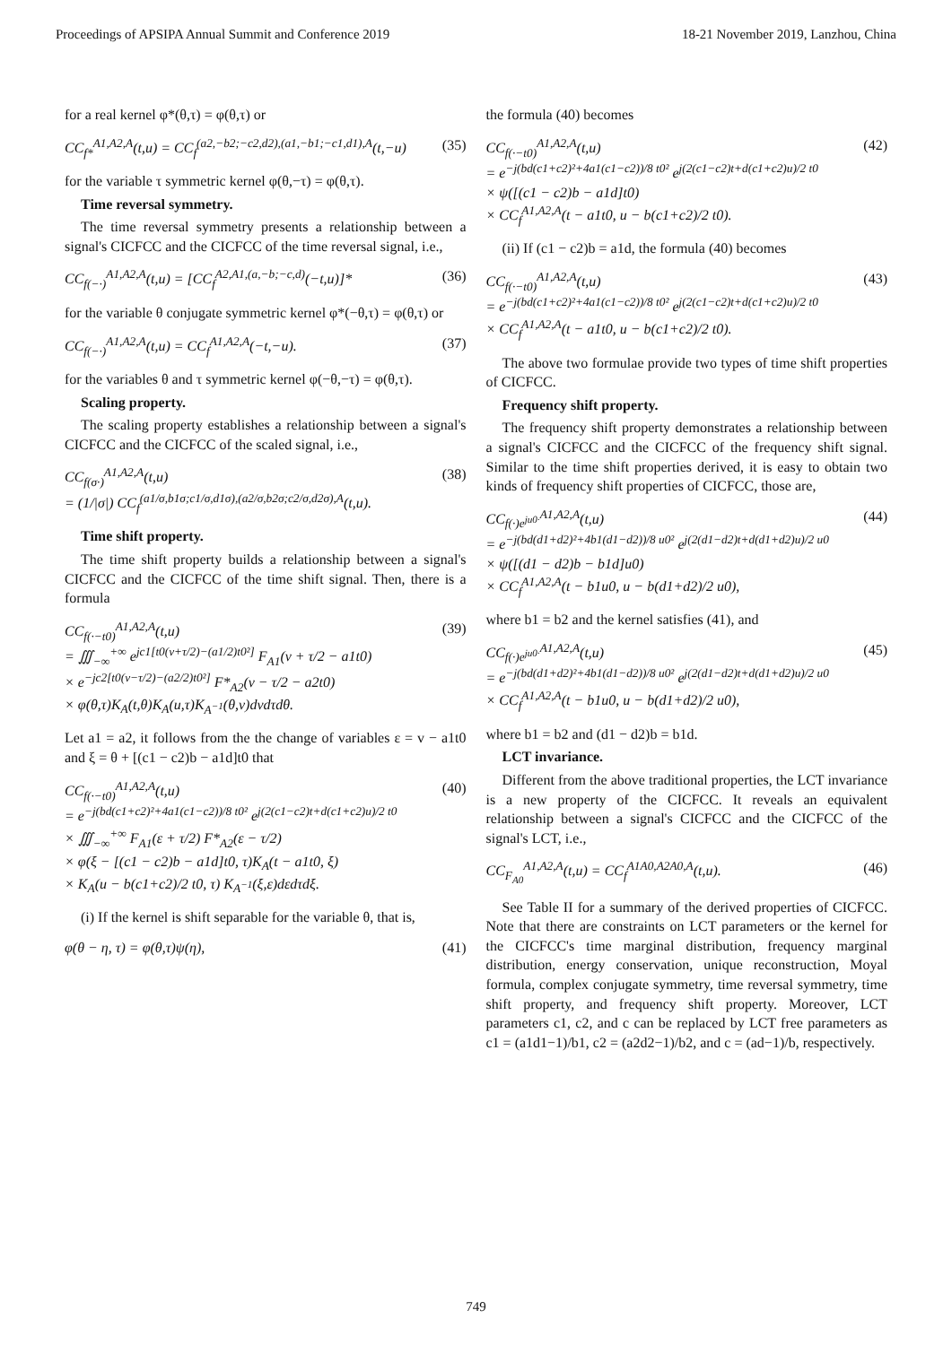Proceedings of APSIPA Annual Summit and Conference 2019 18-21 November 2019, Lanzhou, China
for a real kernel φ*(θ,τ) = φ(θ,τ) or
CC<sub>f*</sub><sup>A1,A2,A</sup>(t,u) = CC<sub>f</sub><sup>(a2,−b2;−c2,d2),(a1,−b1;−c1,d1),A</sup>(t,−u) (35)
for the variable τ symmetric kernel φ(θ,−τ) = φ(θ,τ).
Time reversal symmetry.
The time reversal symmetry presents a relationship between a signal's CICFCC and the CICFCC of the time reversal signal, i.e.,
CC<sub>f(−·)</sub><sup>A1,A2,A</sup>(t,u) = [CC<sub>f</sub><sup>A2,A1,(a,−b;−c,d)</sup>(−t,u)]* (36)
for the variable θ conjugate symmetric kernel φ*(−θ,τ) = φ(θ,τ) or
CC<sub>f(−·)</sub><sup>A1,A2,A</sup>(t,u) = CC<sub>f</sub><sup>A1,A2,A</sup>(−t,−u). (37)
for the variables θ and τ symmetric kernel φ(−θ,−τ) = φ(θ,τ).
Scaling property.
The scaling property establishes a relationship between a signal's CICFCC and the CICFCC of the scaled signal, i.e.,
CC<sub>f(σ·)</sub><sup>A1,A2,A</sup>(t,u)
= (1/|σ|) CC<sub>f</sub><sup>(a1/σ,b1σ;c1/σ,d1σ),(a2/σ,b2σ;c2/σ,d2σ),A</sup>(t,u). (38)
Time shift property.
The time shift property builds a relationship between a signal's CICFCC and the CICFCC of the time shift signal. Then, there is a formula
CC<sub>f(·−t0)</sub><sup>A1,A2,A</sup>(t,u)
= ∭<sub>−∞</sub><sup>+∞</sup> e<sup>jc1[t0(v+τ/2)−(a1/2)t0²]</sup> F<sub>A1</sub>(v + τ/2 − a1t0)
× e<sup>−jc2[t0(v−τ/2)−(a2/2)t0²]</sup> F*<sub>A2</sub>(v − τ/2 − a2t0)
× φ(θ,τ)K<sub>A</sub>(t,θ)K<sub>A</sub>(u,τ)K<sub>A<sup>−1</sup></sub>(θ,v)dvdτdθ. (39)
Let a1 = a2, it follows from the the change of variables ε = v − a1t0 and ξ = θ + [(c1 − c2)b − a1d]t0 that
CC<sub>f(·−t0)</sub><sup>A1,A2,A</sup>(t,u)
= e<sup>−j(bd(c1+c2)²+4a1(c1−c2))/8 t0²</sup> e<sup>j(2(c1−c2)t+d(c1+c2)u)/2 t0</sup>
× ∭<sub>−∞</sub><sup>+∞</sup> F<sub>A1</sub>(ε + τ/2) F*<sub>A2</sub>(ε − τ/2)
× φ(ξ − [(c1 − c2)b − a1d]t0, τ)K<sub>A</sub>(t − a1t0, ξ)
× K<sub>A</sub>(u − b(c1+c2)/2 t0, τ) K<sub>A<sup>−1</sup></sub>(ξ,ε)dεdτdξ. (40)
(i) If the kernel is shift separable for the variable θ, that is,
φ(θ − η, τ) = φ(θ,τ)ψ(η), (41)
the formula (40) becomes
CC<sub>f(·−t0)</sub><sup>A1,A2,A</sup>(t,u)
= e<sup>−j(bd(c1+c2)²+4a1(c1−c2))/8 t0²</sup> e<sup>j(2(c1−c2)t+d(c1+c2)u)/2 t0</sup>
× ψ([(c1 − c2)b − a1d]t0)
× CC<sub>f</sub><sup>A1,A2,A</sup>(t − a1t0, u − b(c1+c2)/2 t0). (42)
(ii) If (c1 − c2)b = a1d, the formula (40) becomes
CC<sub>f(·−t0)</sub><sup>A1,A2,A</sup>(t,u)
= e<sup>−j(bd(c1+c2)²+4a1(c1−c2))/8 t0²</sup> e<sup>j(2(c1−c2)t+d(c1+c2)u)/2 t0</sup>
× CC<sub>f</sub><sup>A1,A2,A</sup>(t − a1t0, u − b(c1+c2)/2 t0). (43)
The above two formulae provide two types of time shift properties of CICFCC.
Frequency shift property.
The frequency shift property demonstrates a relationship between a signal's CICFCC and the CICFCC of the frequency shift signal. Similar to the time shift properties derived, it is easy to obtain two kinds of frequency shift properties of CICFCC, those are,
CC<sub>f(·)e<sup>ju0·</sup></sub><sup>A1,A2,A</sup>(t,u)
= e<sup>−j(bd(d1+d2)²+4b1(d1−d2))/8 u0²</sup> e<sup>j(2(d1−d2)t+d(d1+d2)u)/2 u0</sup>
× ψ([(d1 − d2)b − b1d]u0)
× CC<sub>f</sub><sup>A1,A2,A</sup>(t − b1u0, u − b(d1+d2)/2 u0), (44)
where b1 = b2 and the kernel satisfies (41), and
CC<sub>f(·)e<sup>ju0·</sup></sub><sup>A1,A2,A</sup>(t,u)
= e<sup>−j(bd(d1+d2)²+4b1(d1−d2))/8 u0²</sup> e<sup>j(2(d1−d2)t+d(d1+d2)u)/2 u0</sup>
× CC<sub>f</sub><sup>A1,A2,A</sup>(t − b1u0, u − b(d1+d2)/2 u0), (45)
where b1 = b2 and (d1 − d2)b = b1d.
LCT invariance.
Different from the above traditional properties, the LCT invariance is a new property of the CICFCC. It reveals an equivalent relationship between a signal's CICFCC and the CICFCC of the signal's LCT, i.e.,
CC<sub>F<sub>A0</sub></sub><sup>A1,A2,A</sup>(t,u) = CC<sub>f</sub><sup>A1A0,A2A0,A</sup>(t,u). (46)
See Table II for a summary of the derived properties of CICFCC. Note that there are constraints on LCT parameters or the kernel for the CICFCC's time marginal distribution, frequency marginal distribution, energy conservation, unique reconstruction, Moyal formula, complex conjugate symmetry, time reversal symmetry, time shift property, and frequency shift property. Moreover, LCT parameters c1, c2, and c can be replaced by LCT free parameters as c1 = (a1d1−1)/b1, c2 = (a2d2−1)/b2, and c = (ad−1)/b, respectively.
749